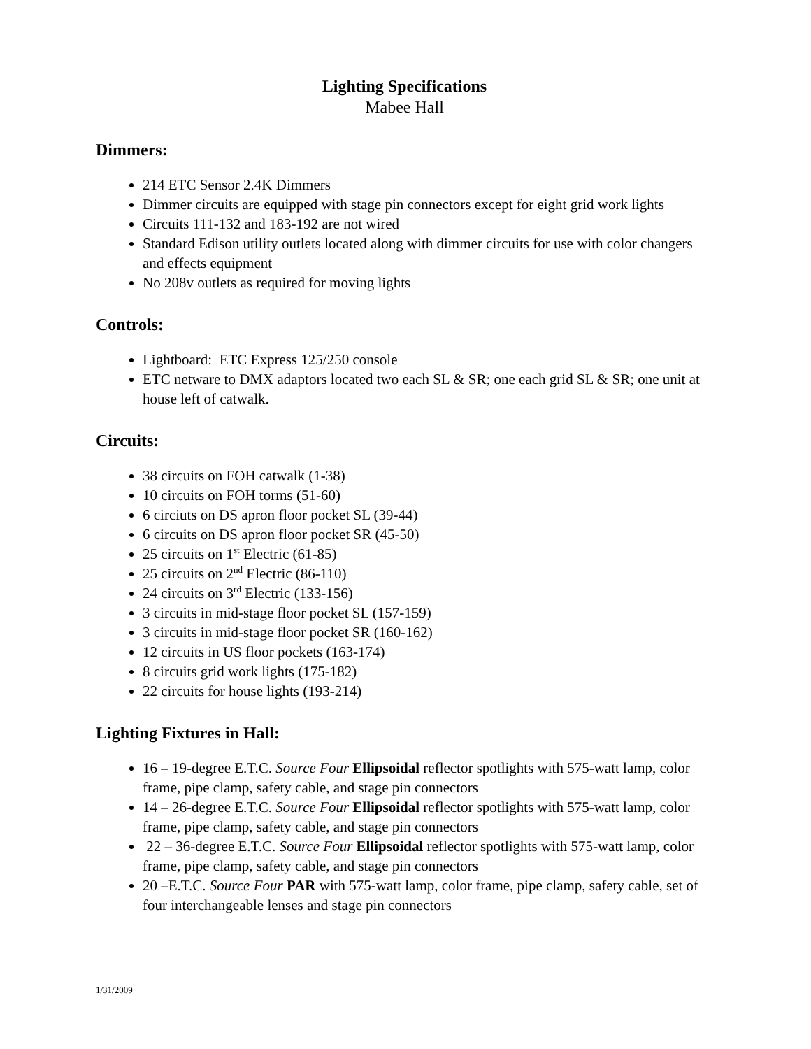Lighting Specifications
Mabee Hall
Dimmers:
214 ETC Sensor 2.4K Dimmers
Dimmer circuits are equipped with stage pin connectors except for eight grid work lights
Circuits 111-132 and 183-192 are not wired
Standard Edison utility outlets located along with dimmer circuits for use with color changers and effects equipment
No 208v outlets as required for moving lights
Controls:
Lightboard: ETC Express 125/250 console
ETC netware to DMX adaptors located two each SL & SR; one each grid SL & SR; one unit at house left of catwalk.
Circuits:
38 circuits on FOH catwalk (1-38)
10 circuits on FOH torms (51-60)
6 circiuts on DS apron floor pocket SL (39-44)
6 circuits on DS apron floor pocket SR (45-50)
25 circuits on 1<sup>st</sup> Electric (61-85)
25 circuits on 2<sup>nd</sup> Electric (86-110)
24 circuits on 3<sup>rd</sup> Electric (133-156)
3 circuits in mid-stage floor pocket SL (157-159)
3 circuits in mid-stage floor pocket SR (160-162)
12 circuits in US floor pockets (163-174)
8 circuits grid work lights (175-182)
22 circuits for house lights (193-214)
Lighting Fixtures in Hall:
16 – 19-degree E.T.C. Source Four Ellipsoidal reflector spotlights with 575-watt lamp, color frame, pipe clamp, safety cable, and stage pin connectors
14 – 26-degree E.T.C. Source Four Ellipsoidal reflector spotlights with 575-watt lamp, color frame, pipe clamp, safety cable, and stage pin connectors
22 – 36-degree E.T.C. Source Four Ellipsoidal reflector spotlights with 575-watt lamp, color frame, pipe clamp, safety cable, and stage pin connectors
20 –E.T.C. Source Four PAR with 575-watt lamp, color frame, pipe clamp, safety cable, set of four interchangeable lenses and stage pin connectors
1/31/2009